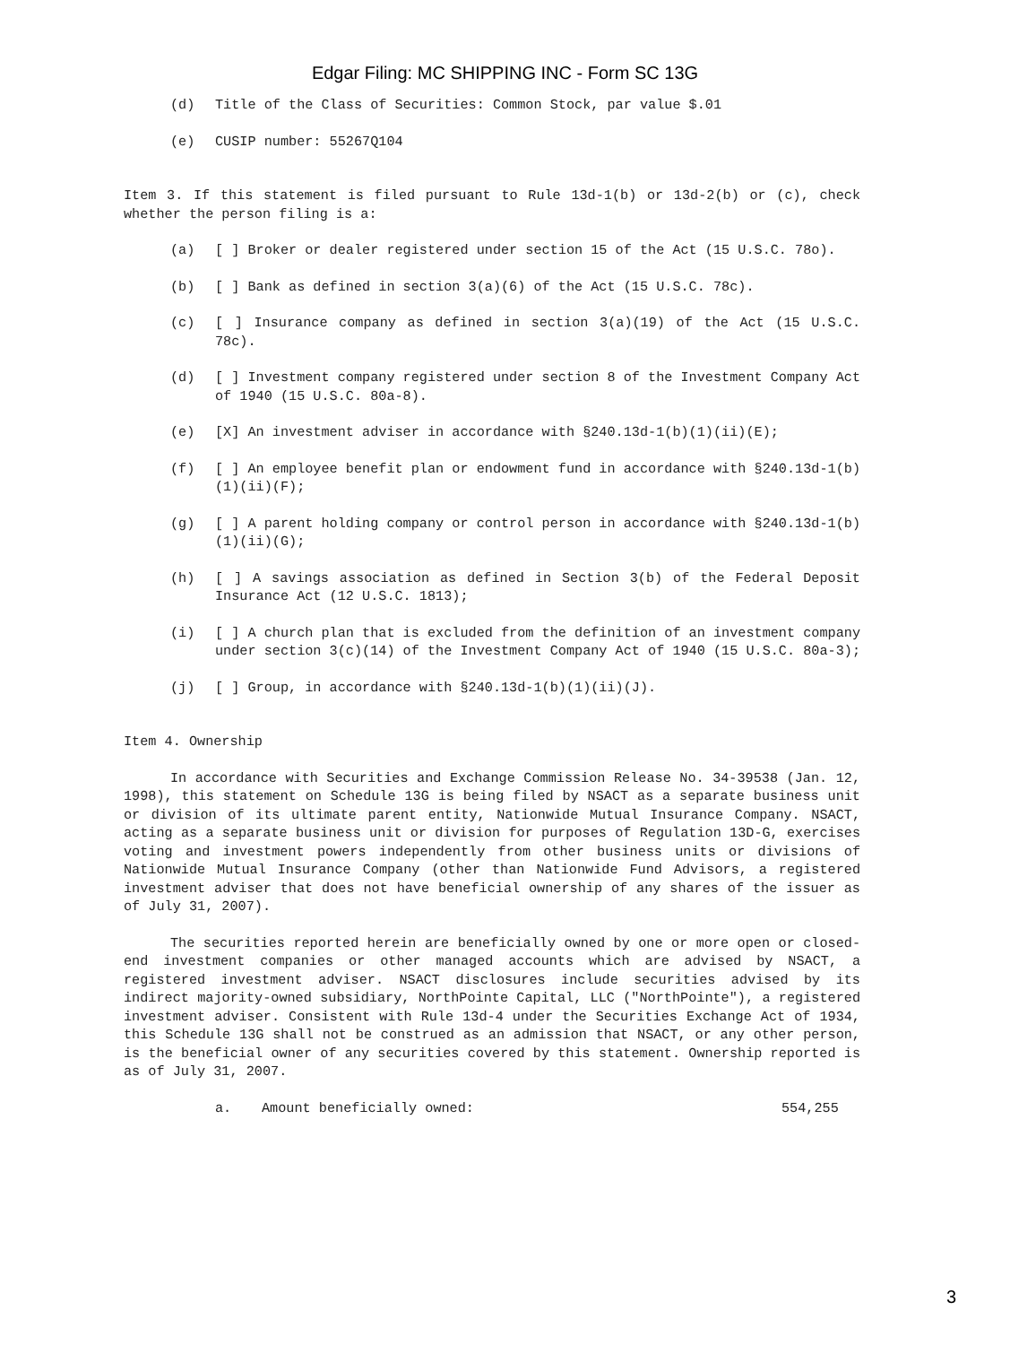Edgar Filing: MC SHIPPING INC - Form SC 13G
(d) Title of the Class of Securities: Common Stock, par value $.01
(e) CUSIP number: 55267Q104
Item 3. If this statement is filed pursuant to Rule 13d-1(b) or 13d-2(b) or (c), check whether the person filing is a:
(a) [ ] Broker or dealer registered under section 15 of the Act (15 U.S.C. 78o).
(b) [ ] Bank as defined in section 3(a)(6) of the Act (15 U.S.C. 78c).
(c) [ ] Insurance company as defined in section 3(a)(19) of the Act (15 U.S.C. 78c).
(d) [ ] Investment company registered under section 8 of the Investment Company Act of 1940 (15 U.S.C. 80a-8).
(e) [X] An investment adviser in accordance with §240.13d-1(b)(1)(ii)(E);
(f) [ ] An employee benefit plan or endowment fund in accordance with §240.13d-1(b)(1)(ii)(F);
(g) [ ] A parent holding company or control person in accordance with §240.13d-1(b)(1)(ii)(G);
(h) [ ] A savings association as defined in Section 3(b) of the Federal Deposit Insurance Act (12 U.S.C. 1813);
(i) [ ] A church plan that is excluded from the definition of an investment company under section 3(c)(14) of the Investment Company Act of 1940 (15 U.S.C. 80a-3);
(j) [ ] Group, in accordance with §240.13d-1(b)(1)(ii)(J).
Item 4. Ownership
In accordance with Securities and Exchange Commission Release No. 34-39538 (Jan. 12, 1998), this statement on Schedule 13G is being filed by NSACT as a separate business unit or division of its ultimate parent entity, Nationwide Mutual Insurance Company. NSACT, acting as a separate business unit or division for purposes of Regulation 13D-G, exercises voting and investment powers independently from other business units or divisions of Nationwide Mutual Insurance Company (other than Nationwide Fund Advisors, a registered investment adviser that does not have beneficial ownership of any shares of the issuer as of July 31, 2007).
The securities reported herein are beneficially owned by one or more open or closed-end investment companies or other managed accounts which are advised by NSACT, a registered investment adviser. NSACT disclosures include securities advised by its indirect majority-owned subsidiary, NorthPointe Capital, LLC ("NorthPointe"), a registered investment adviser. Consistent with Rule 13d-4 under the Securities Exchange Act of 1934, this Schedule 13G shall not be construed as an admission that NSACT, or any other person, is the beneficial owner of any securities covered by this statement. Ownership reported is as of July 31, 2007.
a. Amount beneficially owned: 554,255
3